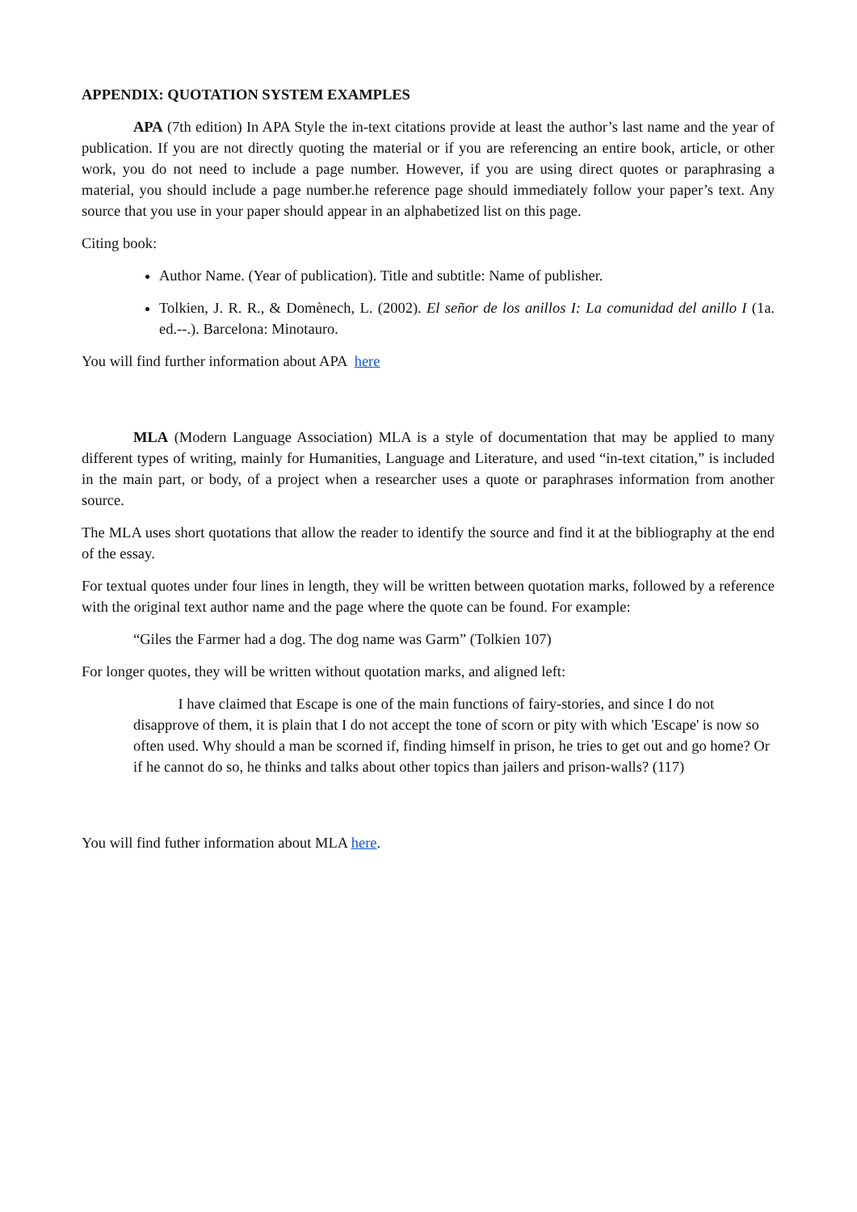APPENDIX: QUOTATION SYSTEM EXAMPLES
APA (7th edition) In APA Style the in-text citations provide at least the author’s last name and the year of publication. If you are not directly quoting the material or if you are referencing an entire book, article, or other work, you do not need to include a page number. However, if you are using direct quotes or paraphrasing a material, you should include a page number.he reference page should immediately follow your paper’s text. Any source that you use in your paper should appear in an alphabetized list on this page.
Citing book:
Author Name. (Year of publication). Title and subtitle: Name of publisher.
Tolkien, J. R. R., & Domènech, L. (2002). El señor de los anillos I: La comunidad del anillo I (1a. ed.--.). Barcelona: Minotauro.
You will find further information about APA here
MLA (Modern Language Association) MLA is a style of documentation that may be applied to many different types of writing, mainly for Humanities, Language and Literature, and used “in-text citation,” is included in the main part, or body, of a project when a researcher uses a quote or paraphrases information from another source.
The MLA uses short quotations that allow the reader to identify the source and find it at the bibliography at the end of the essay.
For textual quotes under four lines in length, they will be written between quotation marks, followed by a reference with the original text author name and the page where the quote can be found. For example:
“Giles the Farmer had a dog. The dog name was Garm” (Tolkien 107)
For longer quotes, they will be written without quotation marks, and aligned left:
I have claimed that Escape is one of the main functions of fairy-stories, and since I do not disapprove of them, it is plain that I do not accept the tone of scorn or pity with which 'Escape' is now so often used. Why should a man be scorned if, finding himself in prison, he tries to get out and go home? Or if he cannot do so, he thinks and talks about other topics than jailers and prison-walls? (117)
You will find futher information about MLA here.